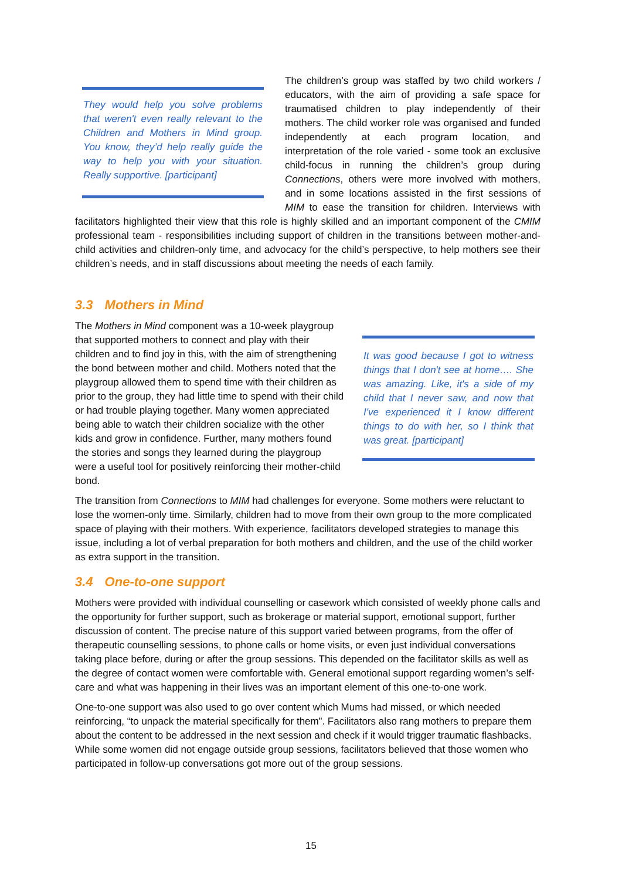They would help you solve problems that weren't even really relevant to the Children and Mothers in Mind group. You know, they’d help really guide the way to help you with your situation. Really supportive. [participant]
The children’s group was staffed by two child workers / educators, with the aim of providing a safe space for traumatised children to play independently of their mothers. The child worker role was organised and funded independently at each program location, and interpretation of the role varied - some took an exclusive child-focus in running the children’s group during Connections, others were more involved with mothers, and in some locations assisted in the first sessions of MIM to ease the transition for children. Interviews with facilitators highlighted their view that this role is highly skilled and an important component of the CMIM professional team - responsibilities including support of children in the transitions between mother-and-child activities and children-only time, and advocacy for the child’s perspective, to help mothers see their children’s needs, and in staff discussions about meeting the needs of each family.
3.3 Mothers in Mind
It was good because I got to witness things that I don't see at home…. She was amazing. Like, it's a side of my child that I never saw, and now that I've experienced it I know different things to do with her, so I think that was great. [participant]
The Mothers in Mind component was a 10-week playgroup that supported mothers to connect and play with their children and to find joy in this, with the aim of strengthening the bond between mother and child. Mothers noted that the playgroup allowed them to spend time with their children as prior to the group, they had little time to spend with their child or had trouble playing together. Many women appreciated being able to watch their children socialize with the other kids and grow in confidence. Further, many mothers found the stories and songs they learned during the playgroup were a useful tool for positively reinforcing their mother-child bond.
The transition from Connections to MIM had challenges for everyone. Some mothers were reluctant to lose the women-only time. Similarly, children had to move from their own group to the more complicated space of playing with their mothers. With experience, facilitators developed strategies to manage this issue, including a lot of verbal preparation for both mothers and children, and the use of the child worker as extra support in the transition.
3.4 One-to-one support
Mothers were provided with individual counselling or casework which consisted of weekly phone calls and the opportunity for further support, such as brokerage or material support, emotional support, further discussion of content. The precise nature of this support varied between programs, from the offer of therapeutic counselling sessions, to phone calls or home visits, or even just individual conversations taking place before, during or after the group sessions. This depended on the facilitator skills as well as the degree of contact women were comfortable with. General emotional support regarding women’s self-care and what was happening in their lives was an important element of this one-to-one work.
One-to-one support was also used to go over content which Mums had missed, or which needed reinforcing, “to unpack the material specifically for them”. Facilitators also rang mothers to prepare them about the content to be addressed in the next session and check if it would trigger traumatic flashbacks. While some women did not engage outside group sessions, facilitators believed that those women who participated in follow-up conversations got more out of the group sessions.
15